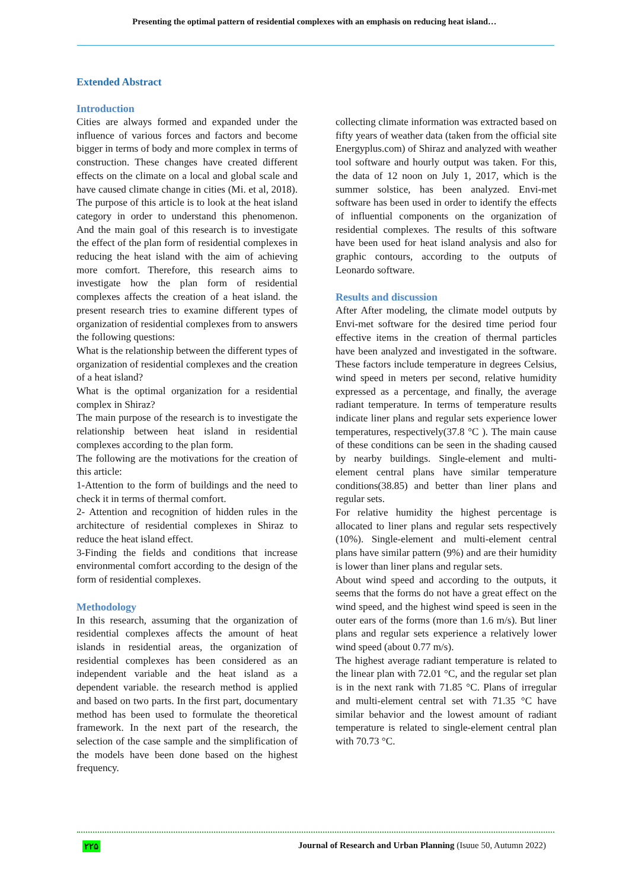Presenting the optimal pattern of residential complexes with an emphasis on reducing heat island…
Extended Abstract
Introduction
Cities are always formed and expanded under the influence of various forces and factors and become bigger in terms of body and more complex in terms of construction. These changes have created different effects on the climate on a local and global scale and have caused climate change in cities (Mi. et al, 2018). The purpose of this article is to look at the heat island category in order to understand this phenomenon. And the main goal of this research is to investigate the effect of the plan form of residential complexes in reducing the heat island with the aim of achieving more comfort. Therefore, this research aims to investigate how the plan form of residential complexes affects the creation of a heat island. the present research tries to examine different types of organization of residential complexes from to answers the following questions:
What is the relationship between the different types of organization of residential complexes and the creation of a heat island?
What is the optimal organization for a residential complex in Shiraz?
The main purpose of the research is to investigate the relationship between heat island in residential complexes according to the plan form.
The following are the motivations for the creation of this article:
1-Attention to the form of buildings and the need to check it in terms of thermal comfort.
2- Attention and recognition of hidden rules in the architecture of residential complexes in Shiraz to reduce the heat island effect.
3-Finding the fields and conditions that increase environmental comfort according to the design of the form of residential complexes.
Methodology
In this research, assuming that the organization of residential complexes affects the amount of heat islands in residential areas, the organization of residential complexes has been considered as an independent variable and the heat island as a dependent variable. the research method is applied and based on two parts. In the first part, documentary method has been used to formulate the theoretical framework. In the next part of the research, the selection of the case sample and the simplification of the models have been done based on the highest frequency.
collecting climate information was extracted based on fifty years of weather data (taken from the official site Energyplus.com) of Shiraz and analyzed with weather tool software and hourly output was taken. For this, the data of 12 noon on July 1, 2017, which is the summer solstice, has been analyzed. Envi-met software has been used in order to identify the effects of influential components on the organization of residential complexes. The results of this software have been used for heat island analysis and also for graphic contours, according to the outputs of Leonardo software.
Results and discussion
After After modeling, the climate model outputs by Envi-met software for the desired time period four effective items in the creation of thermal particles have been analyzed and investigated in the software. These factors include temperature in degrees Celsius, wind speed in meters per second, relative humidity expressed as a percentage, and finally, the average radiant temperature. In terms of temperature results indicate liner plans and regular sets experience lower temperatures, respectively(37.8 °C ). The main cause of these conditions can be seen in the shading caused by nearby buildings. Single-element and multi-element central plans have similar temperature conditions(38.85) and better than liner plans and regular sets.
For relative humidity the highest percentage is allocated to liner plans and regular sets respectively (10%). Single-element and multi-element central plans have similar pattern (9%) and are their humidity is lower than liner plans and regular sets.
About wind speed and according to the outputs, it seems that the forms do not have a great effect on the wind speed, and the highest wind speed is seen in the outer ears of the forms (more than 1.6 m/s). But liner plans and regular sets experience a relatively lower wind speed (about 0.77 m/s).
The highest average radiant temperature is related to the linear plan with 72.01 °C, and the regular set plan is in the next rank with 71.85 °C. Plans of irregular and multi-element central set with 71.35 °C have similar behavior and the lowest amount of radiant temperature is related to single-element central plan with 70.73 °C.
۲۲۵ Journal of Research and Urban Planning (Isuue 50, Autumn 2022)